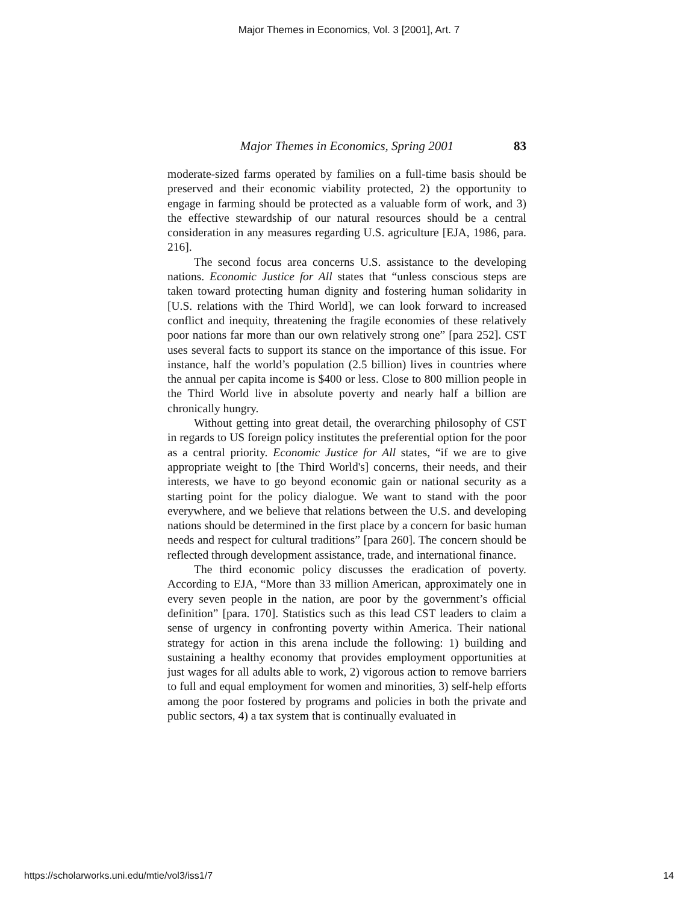Major Themes in Economics, Vol. 3 [2001], Art. 7
Major Themes in Economics, Spring 2001 83
moderate-sized farms operated by families on a full-time basis should be preserved and their economic viability protected, 2) the opportunity to engage in farming should be protected as a valuable form of work, and 3) the effective stewardship of our natural resources should be a central consideration in any measures regarding U.S. agriculture [EJA, 1986, para. 216].
The second focus area concerns U.S. assistance to the developing nations. Economic Justice for All states that “unless conscious steps are taken toward protecting human dignity and fostering human solidarity in [U.S. relations with the Third World], we can look forward to increased conflict and inequity, threatening the fragile economies of these relatively poor nations far more than our own relatively strong one” [para 252]. CST uses several facts to support its stance on the importance of this issue. For instance, half the world’s population (2.5 billion) lives in countries where the annual per capita income is $400 or less. Close to 800 million people in the Third World live in absolute poverty and nearly half a billion are chronically hungry.
Without getting into great detail, the overarching philosophy of CST in regards to US foreign policy institutes the preferential option for the poor as a central priority. Economic Justice for All states, “if we are to give appropriate weight to [the Third World's] concerns, their needs, and their interests, we have to go beyond economic gain or national security as a starting point for the policy dialogue. We want to stand with the poor everywhere, and we believe that relations between the U.S. and developing nations should be determined in the first place by a concern for basic human needs and respect for cultural traditions” [para 260]. The concern should be reflected through development assistance, trade, and international finance.
The third economic policy discusses the eradication of poverty. According to EJA, “More than 33 million American, approximately one in every seven people in the nation, are poor by the government’s official definition” [para. 170]. Statistics such as this lead CST leaders to claim a sense of urgency in confronting poverty within America. Their national strategy for action in this arena include the following: 1) building and sustaining a healthy economy that provides employment opportunities at just wages for all adults able to work, 2) vigorous action to remove barriers to full and equal employment for women and minorities, 3) self-help efforts among the poor fostered by programs and policies in both the private and public sectors, 4) a tax system that is continually evaluated in
https://scholarworks.uni.edu/mtie/vol3/iss1/7 14